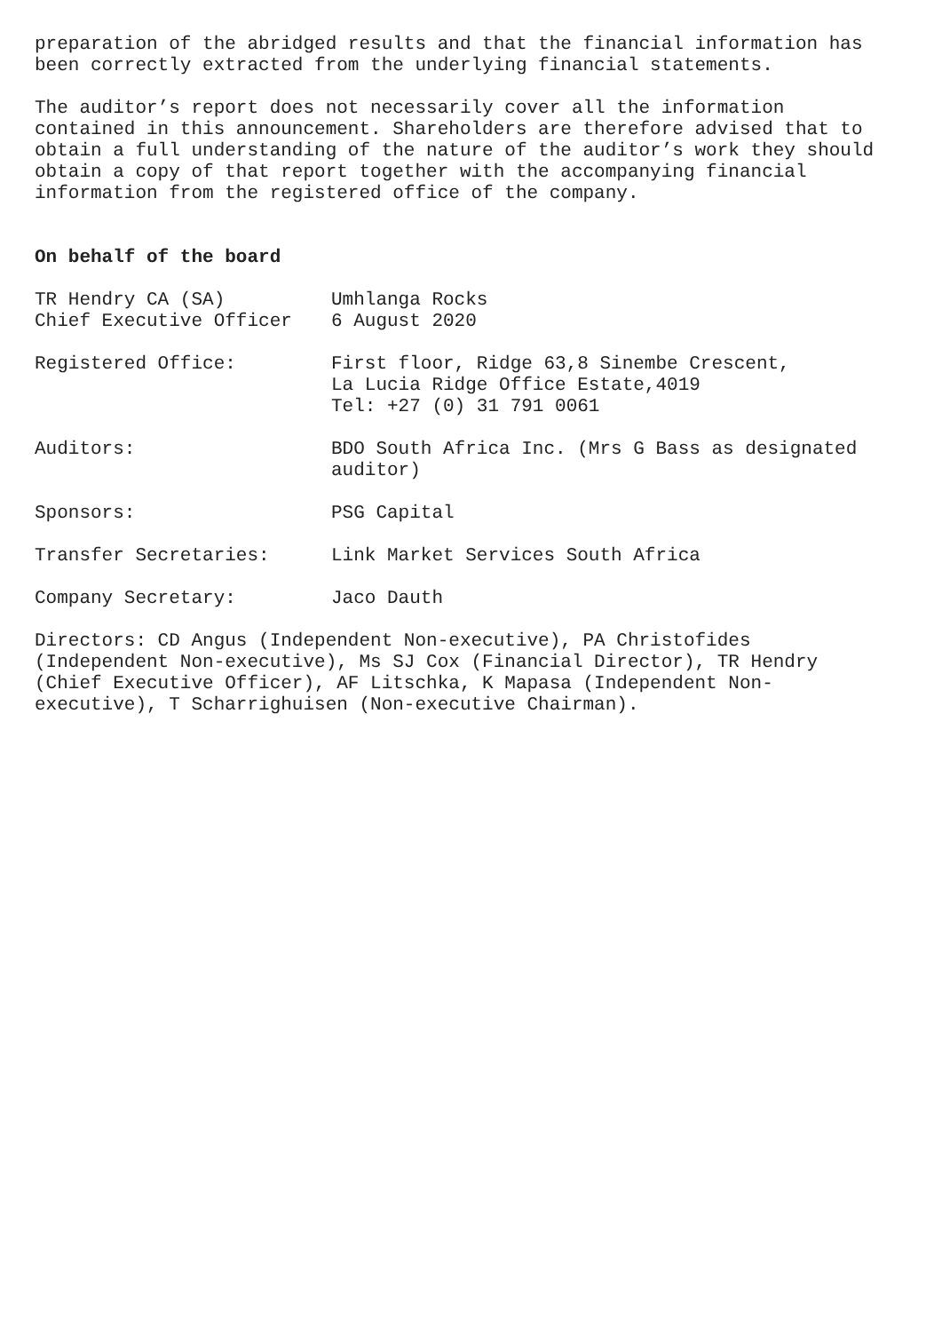preparation of the abridged results and that the financial information has been correctly extracted from the underlying financial statements.
The auditor’s report does not necessarily cover all the information contained in this announcement. Shareholders are therefore advised that to obtain a full understanding of the nature of the auditor’s work they should obtain a copy of that report together with the accompanying financial information from the registered office of the company.
On behalf of the board
| TR Hendry CA (SA) Chief Executive Officer | Umhlanga Rocks 6 August 2020 |
| Registered Office: | First floor, Ridge 63,8 Sinembe Crescent, La Lucia Ridge Office Estate,4019 Tel: +27 (0) 31 791 0061 |
| Auditors: | BDO South Africa Inc. (Mrs G Bass as designated auditor) |
| Sponsors: | PSG Capital |
| Transfer Secretaries: | Link Market Services South Africa |
| Company Secretary: | Jaco Dauth |
Directors: CD Angus (Independent Non-executive), PA Christofides (Independent Non-executive), Ms SJ Cox (Financial Director), TR Hendry (Chief Executive Officer), AF Litschka, K Mapasa (Independent Non- executive), T Scharrighuisen (Non-executive Chairman).